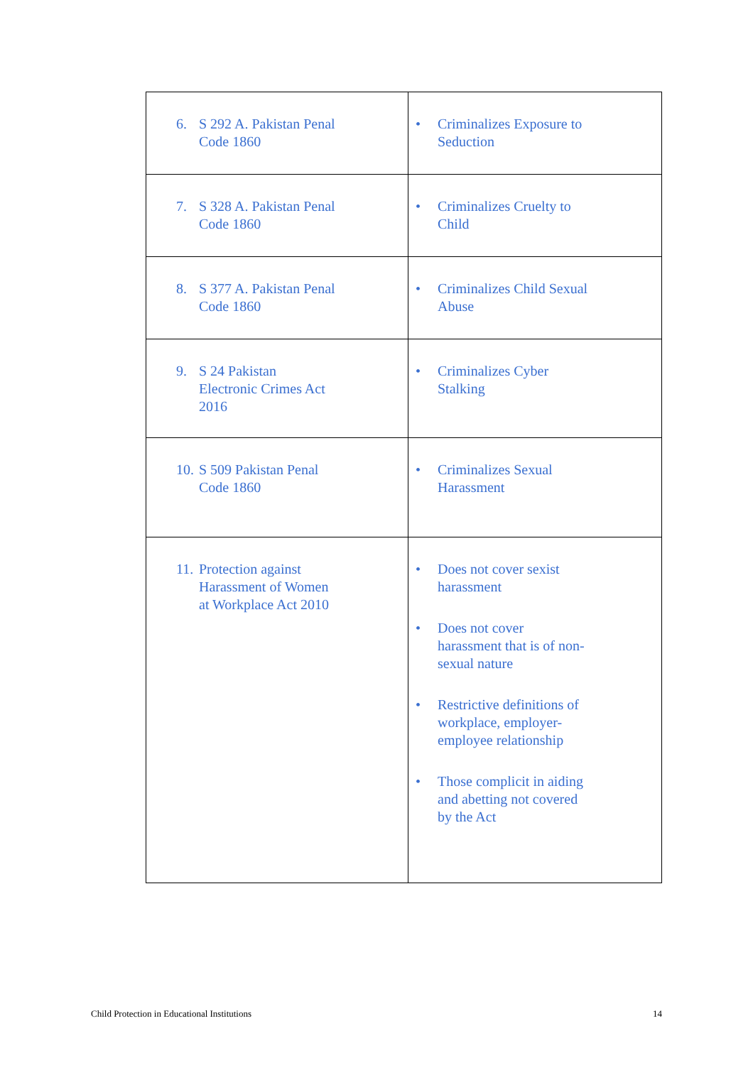| 6. S 292 A. Pakistan Penal Code 1860 | • Criminalizes Exposure to Seduction |
| 7. S 328 A. Pakistan Penal Code 1860 | • Criminalizes Cruelty to Child |
| 8. S 377 A. Pakistan Penal Code 1860 | • Criminalizes Child Sexual Abuse |
| 9. S 24 Pakistan Electronic Crimes Act 2016 | • Criminalizes Cyber Stalking |
| 10. S 509 Pakistan Penal Code 1860 | • Criminalizes Sexual Harassment |
| 11. Protection against Harassment of Women at Workplace Act 2010 | • Does not cover sexist harassment • Does not cover harassment that is of non- sexual nature • Restrictive definitions of workplace, employer- employee relationship • Those complicit in aiding and abetting not covered by the Act |
Child Protection in Educational Institutions 14